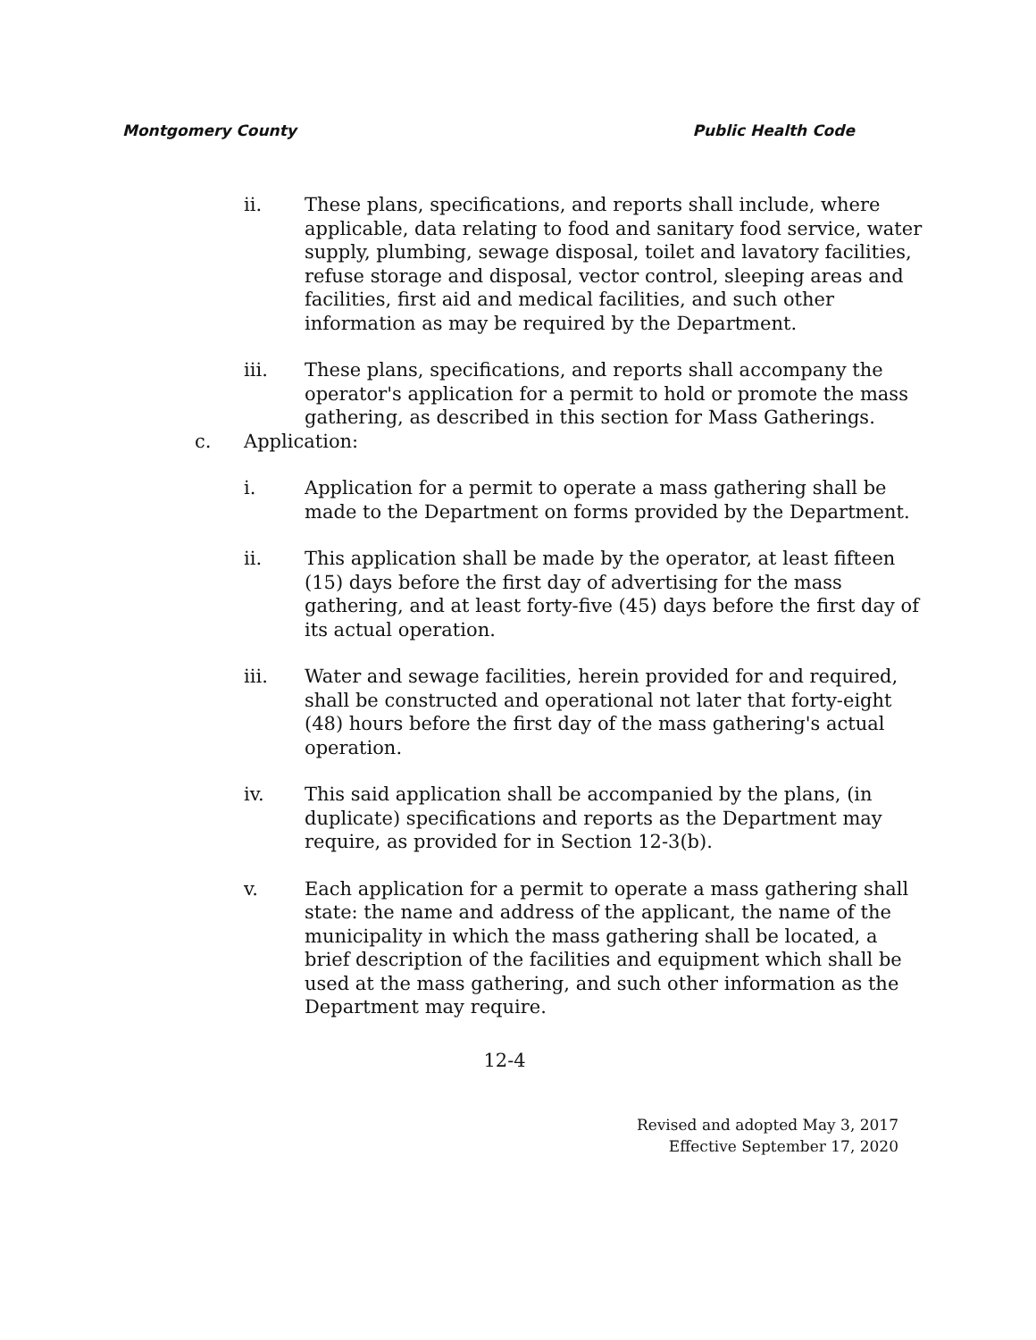Montgomery County Public Health Code
ii. These plans, specifications, and reports shall include, where applicable, data relating to food and sanitary food service, water supply, plumbing, sewage disposal, toilet and lavatory facilities, refuse storage and disposal, vector control, sleeping areas and facilities, first aid and medical facilities, and such other information as may be required by the Department.
iii. These plans, specifications, and reports shall accompany the operator's application for a permit to hold or promote the mass gathering, as described in this section for Mass Gatherings.
c. Application:
i. Application for a permit to operate a mass gathering shall be made to the Department on forms provided by the Department.
ii. This application shall be made by the operator, at least fifteen (15) days before the first day of advertising for the mass gathering, and at least forty-five (45) days before the first day of its actual operation.
iii. Water and sewage facilities, herein provided for and required, shall be constructed and operational not later that forty-eight (48) hours before the first day of the mass gathering's actual operation.
iv. This said application shall be accompanied by the plans, (in duplicate) specifications and reports as the Department may require, as provided for in Section 12-3(b).
v. Each application for a permit to operate a mass gathering shall state: the name and address of the applicant, the name of the municipality in which the mass gathering shall be located, a brief description of the facilities and equipment which shall be used at the mass gathering, and such other information as the Department may require.
12-4
Revised and adopted May 3, 2017
Effective September 17, 2020